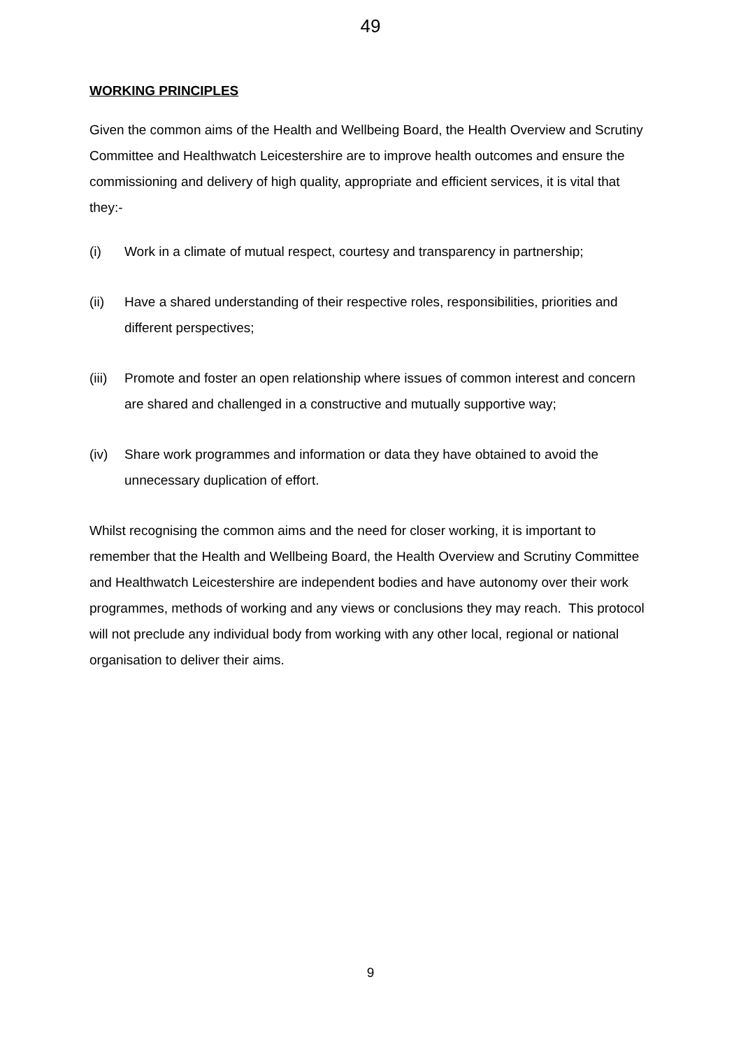49
WORKING PRINCIPLES
Given the common aims of the Health and Wellbeing Board, the Health Overview and Scrutiny Committee and Healthwatch Leicestershire are to improve health outcomes and ensure the commissioning and delivery of high quality, appropriate and efficient services, it is vital that they:-
(i) Work in a climate of mutual respect, courtesy and transparency in partnership;
(ii) Have a shared understanding of their respective roles, responsibilities, priorities and different perspectives;
(iii) Promote and foster an open relationship where issues of common interest and concern are shared and challenged in a constructive and mutually supportive way;
(iv) Share work programmes and information or data they have obtained to avoid the unnecessary duplication of effort.
Whilst recognising the common aims and the need for closer working, it is important to remember that the Health and Wellbeing Board, the Health Overview and Scrutiny Committee and Healthwatch Leicestershire are independent bodies and have autonomy over their work programmes, methods of working and any views or conclusions they may reach. This protocol will not preclude any individual body from working with any other local, regional or national organisation to deliver their aims.
9